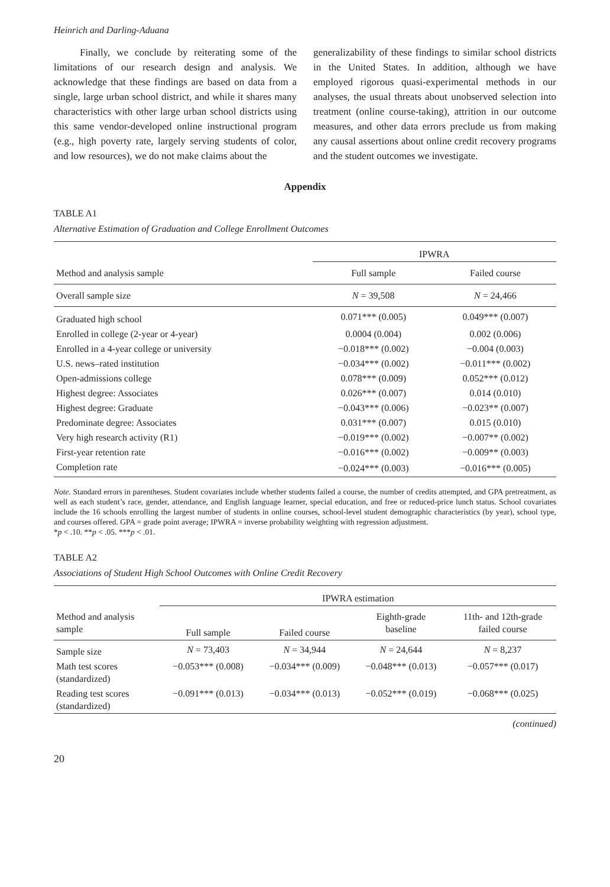Heinrich and Darling-Aduana
Finally, we conclude by reiterating some of the limitations of our research design and analysis. We acknowledge that these findings are based on data from a single, large urban school district, and while it shares many characteristics with other large urban school districts using this same vendor-developed online instructional program (e.g., high poverty rate, largely serving students of color, and low resources), we do not make claims about the
generalizability of these findings to similar school districts in the United States. In addition, although we have employed rigorous quasi-experimental methods in our analyses, the usual threats about unobserved selection into treatment (online course-taking), attrition in our outcome measures, and other data errors preclude us from making any causal assertions about online credit recovery programs and the student outcomes we investigate.
Appendix
TABLE A1
Alternative Estimation of Graduation and College Enrollment Outcomes
| | IPWRA | |
| --- | --- | --- |
| Method and analysis sample | Full sample | Failed course |
| Overall sample size | N = 39,508 | N = 24,466 |
| Graduated high school | 0.071*** (0.005) | 0.049*** (0.007) |
| Enrolled in college (2-year or 4-year) | 0.0004 (0.004) | 0.002 (0.006) |
| Enrolled in a 4-year college or university | −0.018*** (0.002) | −0.004 (0.003) |
| U.S. news–rated institution | −0.034*** (0.002) | −0.011*** (0.002) |
| Open-admissions college | 0.078*** (0.009) | 0.052*** (0.012) |
| Highest degree: Associates | 0.026*** (0.007) | 0.014 (0.010) |
| Highest degree: Graduate | −0.043*** (0.006) | −0.023** (0.007) |
| Predominate degree: Associates | 0.031*** (0.007) | 0.015 (0.010) |
| Very high research activity (R1) | −0.019*** (0.002) | −0.007** (0.002) |
| First-year retention rate | −0.016*** (0.002) | −0.009** (0.003) |
| Completion rate | −0.024*** (0.003) | −0.016*** (0.005) |
Note. Standard errors in parentheses. Student covariates include whether students failed a course, the number of credits attempted, and GPA pretreatment, as well as each student’s race, gender, attendance, and English language learner, special education, and free or reduced-price lunch status. School covariates include the 16 schools enrolling the largest number of students in online courses, school-level student demographic characteristics (by year), school type, and courses offered. GPA = grade point average; IPWRA = inverse probability weighting with regression adjustment.
*p < .10. **p < .05. ***p < .01.
TABLE A2
Associations of Student High School Outcomes with Online Credit Recovery
| | IPWRA estimation | | | |
| --- | --- | --- | --- | --- |
| Method and analysis sample | Full sample | Failed course | Eighth-grade baseline | 11th- and 12th-grade failed course |
| Sample size | N = 73,403 | N = 34,944 | N = 24,644 | N = 8,237 |
| Math test scores (standardized) | −0.053*** (0.008) | −0.034*** (0.009) | −0.048*** (0.013) | −0.057*** (0.017) |
| Reading test scores (standardized) | −0.091*** (0.013) | −0.034*** (0.013) | −0.052*** (0.019) | −0.068*** (0.025) |
(continued)
20